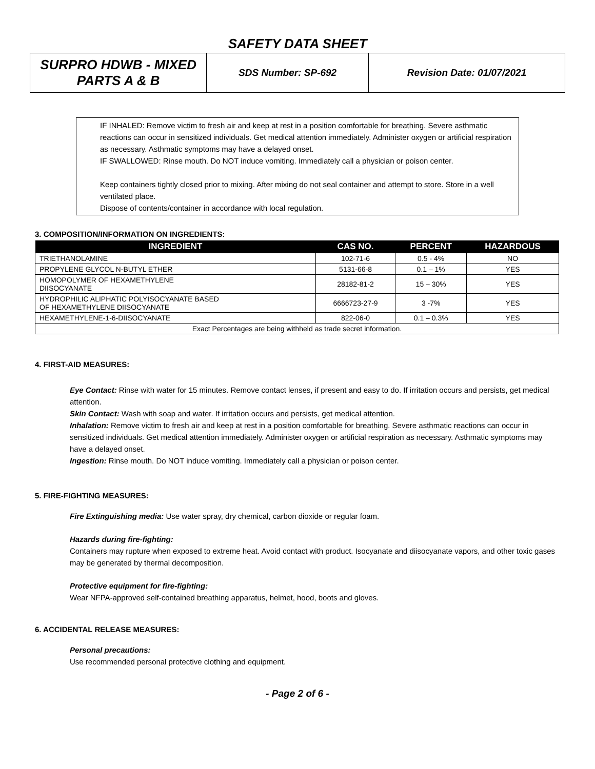SAFETY DATA SHEET
| SURPRO HDWB - MIXED PARTS A & B | SDS Number: SP-692 | Revision Date: 01/07/2021 |
IF INHALED: Remove victim to fresh air and keep at rest in a position comfortable for breathing. Severe asthmatic reactions can occur in sensitized individuals. Get medical attention immediately. Administer oxygen or artificial respiration as necessary. Asthmatic symptoms may have a delayed onset.
IF SWALLOWED: Rinse mouth. Do NOT induce vomiting. Immediately call a physician or poison center.
Keep containers tightly closed prior to mixing. After mixing do not seal container and attempt to store. Store in a well ventilated place.
Dispose of contents/container in accordance with local regulation.
3. COMPOSITION/INFORMATION ON INGREDIENTS:
| INGREDIENT | CAS NO. | PERCENT | HAZARDOUS |
| --- | --- | --- | --- |
| TRIETHANOLAMINE | 102-71-6 | 0.5 - 4% | NO |
| PROPYLENE GLYCOL N-BUTYL ETHER | 5131-66-8 | 0.1 – 1% | YES |
| HOMOPOLYMER OF HEXAMETHYLENE DIISOCYANATE | 28182-81-2 | 15 – 30% | YES |
| HYDROPHILIC ALIPHATIC POLYISOCYANATE BASED OF HEXAMETHYLENE DIISOCYANATE | 6666723-27-9 | 3 -7% | YES |
| HEXAMETHYLENE-1-6-DIISOCYANATE | 822-06-0 | 0.1 – 0.3% | YES |
| Exact Percentages are being withheld as trade secret information. | | | |
4. FIRST-AID MEASURES:
Eye Contact: Rinse with water for 15 minutes. Remove contact lenses, if present and easy to do. If irritation occurs and persists, get medical attention.
Skin Contact: Wash with soap and water. If irritation occurs and persists, get medical attention.
Inhalation: Remove victim to fresh air and keep at rest in a position comfortable for breathing. Severe asthmatic reactions can occur in sensitized individuals. Get medical attention immediately. Administer oxygen or artificial respiration as necessary. Asthmatic symptoms may have a delayed onset.
Ingestion: Rinse mouth. Do NOT induce vomiting. Immediately call a physician or poison center.
5. FIRE-FIGHTING MEASURES:
Fire Extinguishing media: Use water spray, dry chemical, carbon dioxide or regular foam.
Hazards during fire-fighting:
Containers may rupture when exposed to extreme heat. Avoid contact with product. Isocyanate and diisocyanate vapors, and other toxic gases may be generated by thermal decomposition.
Protective equipment for fire-fighting:
Wear NFPA-approved self-contained breathing apparatus, helmet, hood, boots and gloves.
6. ACCIDENTAL RELEASE MEASURES:
Personal precautions:
Use recommended personal protective clothing and equipment.
- Page 2 of 6 -